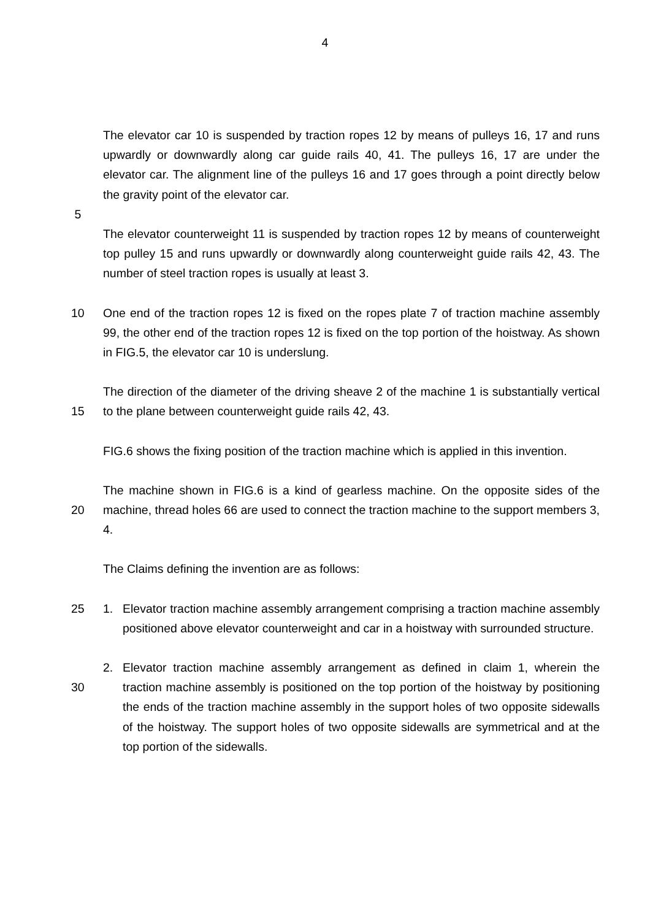4
The elevator car 10 is suspended by traction ropes 12 by means of pulleys 16, 17 and runs upwardly or downwardly along car guide rails 40, 41. The pulleys 16, 17 are under the elevator car. The alignment line of the pulleys 16 and 17 goes through a point directly below the gravity point of the elevator car.
5
The elevator counterweight 11 is suspended by traction ropes 12 by means of counterweight top pulley 15 and runs upwardly or downwardly along counterweight guide rails 42, 43. The number of steel traction ropes is usually at least 3.
10 One end of the traction ropes 12 is fixed on the ropes plate 7 of traction machine assembly 99, the other end of the traction ropes 12 is fixed on the top portion of the hoistway. As shown in FIG.5, the elevator car 10 is underslung.
15 The direction of the diameter of the driving sheave 2 of the machine 1 is substantially vertical to the plane between counterweight guide rails 42, 43.
FIG.6 shows the fixing position of the traction machine which is applied in this invention.
20 The machine shown in FIG.6 is a kind of gearless machine. On the opposite sides of the machine, thread holes 66 are used to connect the traction machine to the support members 3, 4.
The Claims defining the invention are as follows:
25 1. Elevator traction machine assembly arrangement comprising a traction machine assembly positioned above elevator counterweight and car in a hoistway with surrounded structure.
30 2. Elevator traction machine assembly arrangement as defined in claim 1, wherein the traction machine assembly is positioned on the top portion of the hoistway by positioning the ends of the traction machine assembly in the support holes of two opposite sidewalls of the hoistway. The support holes of two opposite sidewalls are symmetrical and at the top portion of the sidewalls.